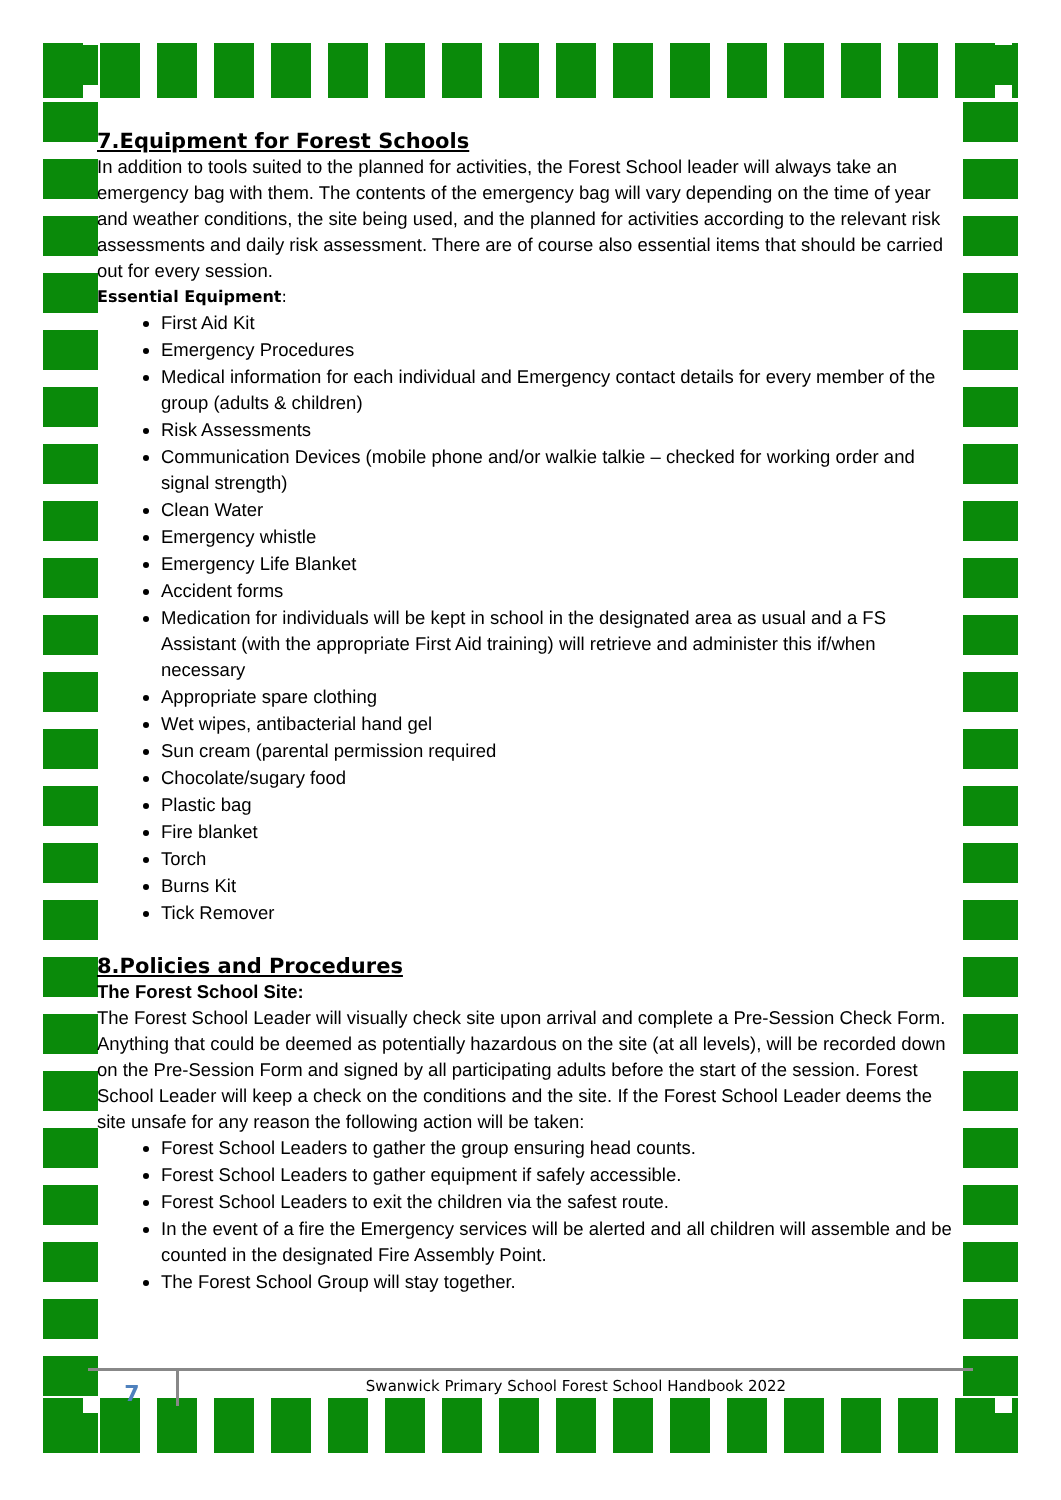7.Equipment for Forest Schools
In addition to tools suited to the planned for activities, the Forest School leader will always take an emergency bag with them. The contents of the emergency bag will vary depending on the time of year and weather conditions, the site being used, and the planned for activities according to the relevant risk assessments and daily risk assessment. There are of course also essential items that should be carried out for every session.
Essential Equipment:
First Aid Kit
Emergency Procedures
Medical information for each individual and Emergency contact details for every member of the group (adults & children)
Risk Assessments
Communication Devices (mobile phone and/or walkie talkie – checked for working order and signal strength)
Clean Water
Emergency whistle
Emergency Life Blanket
Accident forms
Medication for individuals will be kept in school in the designated area as usual and a FS Assistant (with the appropriate First Aid training) will retrieve and administer this if/when necessary
Appropriate spare clothing
Wet wipes, antibacterial hand gel
Sun cream (parental permission required
Chocolate/sugary food
Plastic bag
Fire blanket
Torch
Burns Kit
Tick Remover
8.Policies and Procedures
The Forest School Site:
The Forest School Leader will visually check site upon arrival and complete a Pre-Session Check Form. Anything that could be deemed as potentially hazardous on the site (at all levels), will be recorded down on the Pre-Session Form and signed by all participating adults before the start of the session. Forest School Leader will keep a check on the conditions and the site. If the Forest School Leader deems the site unsafe for any reason the following action will be taken:
Forest School Leaders to gather the group ensuring head counts.
Forest School Leaders to gather equipment if safely accessible.
Forest School Leaders to exit the children via the safest route.
In the event of a fire the Emergency services will be alerted and all children will assemble and be counted in the designated Fire Assembly Point.
The Forest School Group will stay together.
7
Swanwick Primary School Forest School Handbook 2022